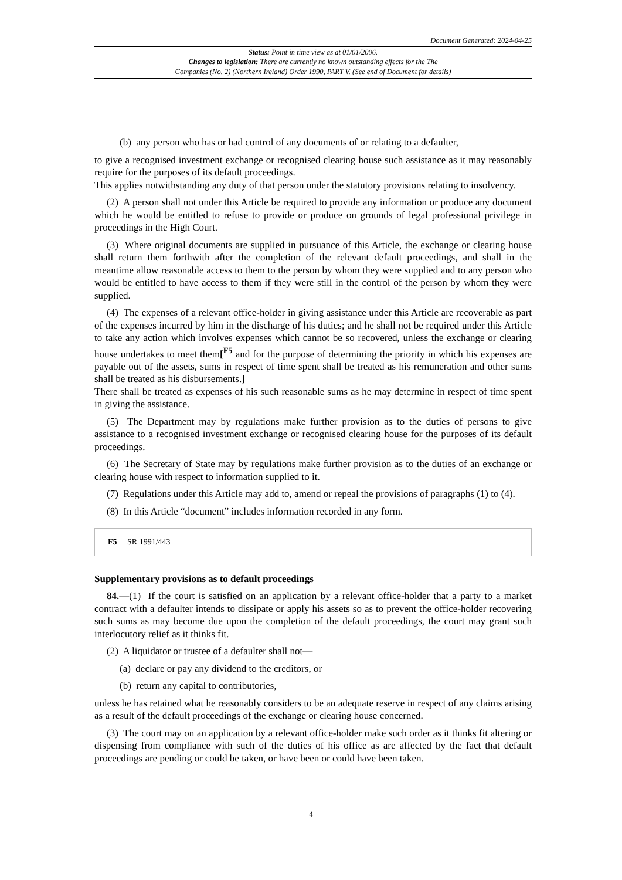Document Generated: 2024-04-25
Status: Point in time view as at 01/01/2006.
Changes to legislation: There are currently no known outstanding effects for the The
Companies (No. 2) (Northern Ireland) Order 1990, PART V. (See end of Document for details)
(b) any person who has or had control of any documents of or relating to a defaulter,
to give a recognised investment exchange or recognised clearing house such assistance as it may reasonably require for the purposes of its default proceedings.
This applies notwithstanding any duty of that person under the statutory provisions relating to insolvency.
(2) A person shall not under this Article be required to provide any information or produce any document which he would be entitled to refuse to provide or produce on grounds of legal professional privilege in proceedings in the High Court.
(3) Where original documents are supplied in pursuance of this Article, the exchange or clearing house shall return them forthwith after the completion of the relevant default proceedings, and shall in the meantime allow reasonable access to them to the person by whom they were supplied and to any person who would be entitled to have access to them if they were still in the control of the person by whom they were supplied.
(4) The expenses of a relevant office-holder in giving assistance under this Article are recoverable as part of the expenses incurred by him in the discharge of his duties; and he shall not be required under this Article to take any action which involves expenses which cannot be so recovered, unless the exchange or clearing house undertakes to meet them[<sup>F5</sup> and for the purpose of determining the priority in which his expenses are payable out of the assets, sums in respect of time spent shall be treated as his remuneration and other sums shall be treated as his disbursements.]
There shall be treated as expenses of his such reasonable sums as he may determine in respect of time spent in giving the assistance.
(5) The Department may by regulations make further provision as to the duties of persons to give assistance to a recognised investment exchange or recognised clearing house for the purposes of its default proceedings.
(6) The Secretary of State may by regulations make further provision as to the duties of an exchange or clearing house with respect to information supplied to it.
(7) Regulations under this Article may add to, amend or repeal the provisions of paragraphs (1) to (4).
(8) In this Article “document” includes information recorded in any form.
F5 SR 1991/443
Supplementary provisions as to default proceedings
84.—(1) If the court is satisfied on an application by a relevant office-holder that a party to a market contract with a defaulter intends to dissipate or apply his assets so as to prevent the office-holder recovering such sums as may become due upon the completion of the default proceedings, the court may grant such interlocutory relief as it thinks fit.
(2) A liquidator or trustee of a defaulter shall not—
(a) declare or pay any dividend to the creditors, or
(b) return any capital to contributories,
unless he has retained what he reasonably considers to be an adequate reserve in respect of any claims arising as a result of the default proceedings of the exchange or clearing house concerned.
(3) The court may on an application by a relevant office-holder make such order as it thinks fit altering or dispensing from compliance with such of the duties of his office as are affected by the fact that default proceedings are pending or could be taken, or have been or could have been taken.
4